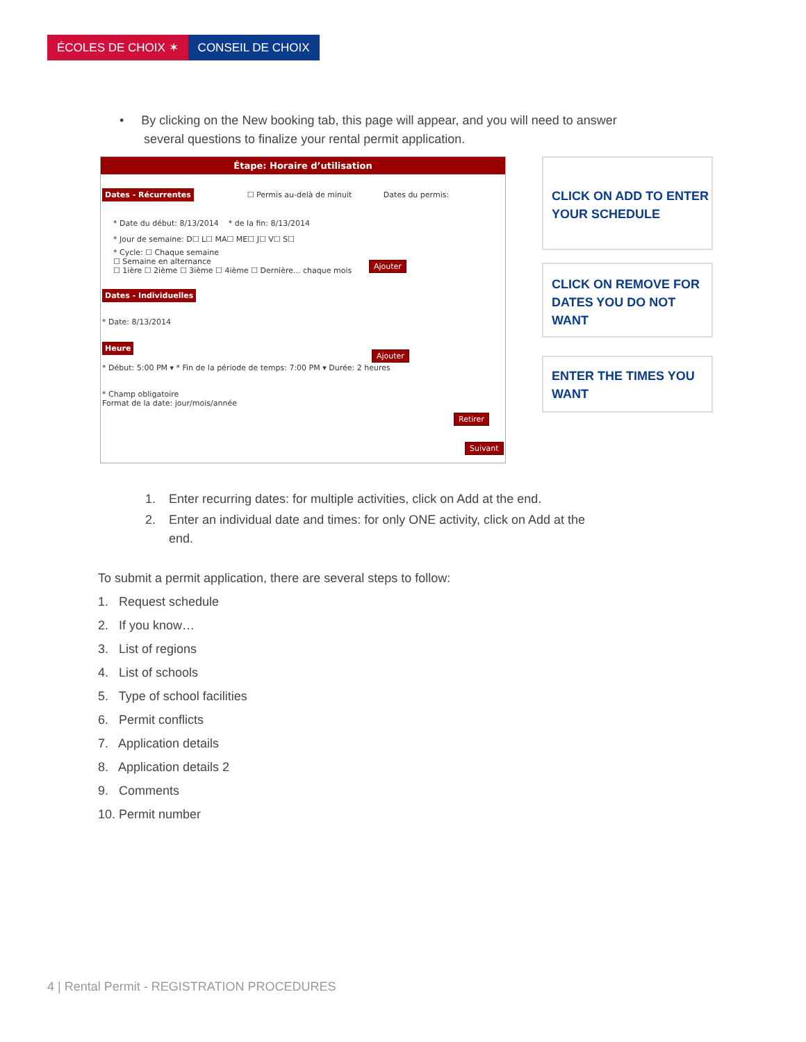ÉCOLES DE CHOIX ✶ CONSEIL DE CHOIX
• By clicking on the New booking tab, this page will appear, and you will need to answer
several questions to finalize your rental permit application.
Étape: Horaire d’utilisation
Dates - Récurrentes ☐ Permis au-delà de minuit Dates du permis:
* Date du début: 8/13/2014 * de la fin: 8/13/2014
* Jour de semaine: D☐ L☐ MA☐ ME☐ J☐ V☐ S☐
* Cycle: ☐ Chaque semaine
☐ Semaine en alternance
☐ 1ière ☐ 2ième ☐ 3ième ☐ 4ième ☐ Dernière... chaque mois
Dates - Individuelles
* Date: 8/13/2014
Heure
* Début: 5:00 PM ▾ * Fin de la période de temps: 7:00 PM ▾ Durée: 2 heures
* Champ obligatoire
Format de la date: jour/mois/année
Ajouter
Ajouter
Retirer
Suivant
CLICK ON ADD TO ENTER YOUR SCHEDULE
CLICK ON REMOVE FOR DATES YOU DO NOT WANT
ENTER THE TIMES YOU WANT
1. Enter recurring dates: for multiple activities, click on Add at the end.
2. Enter an individual date and times: for only ONE activity, click on Add at the end.
To submit a permit application, there are several steps to follow:
1. Request schedule
2. If you know…
3. List of regions
4. List of schools
5. Type of school facilities
6. Permit conflicts
7. Application details
8. Application details 2
9. Comments
10. Permit number
4 | Rental Permit - REGISTRATION PROCEDURES